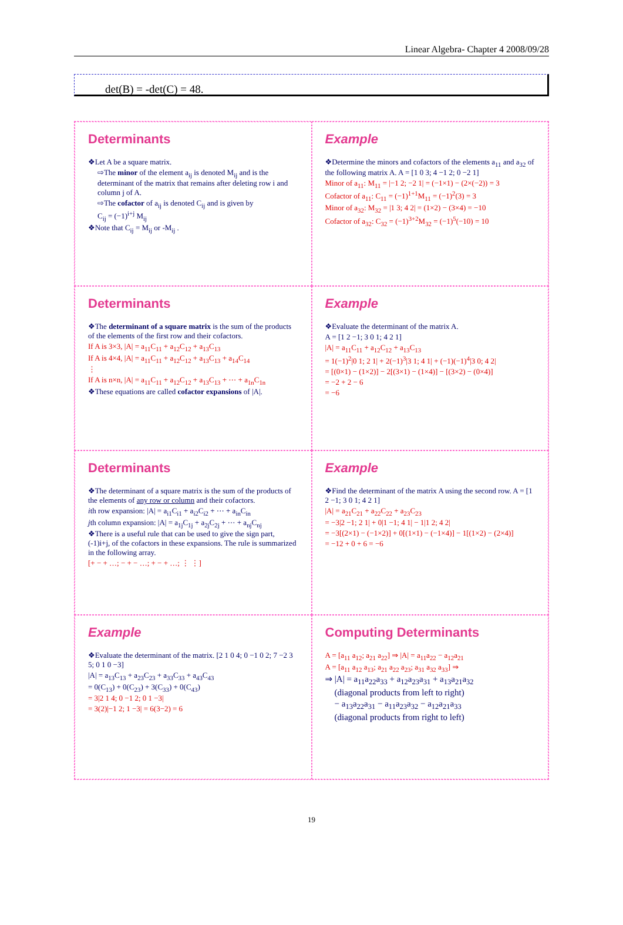Linear Algebra- Chapter 4 2008/09/28
det(B) = -det(C) = 48.
Determinants
❖Let A be a square matrix.
⇨The minor of the element a<sub>ij</sub> is denoted M<sub>ij</sub> and is the determinant of the matrix that remains after deleting row i and column j of A.
⇨The cofactor of a<sub>ij</sub> is denoted C<sub>ij</sub> and is given by
C<sub>ij</sub> = (−1)<sup>i+j</sup> M<sub>ij</sub>
❖Note that C<sub>ij</sub> = M<sub>ij</sub> or -M<sub>ij</sub> .
Example
❖Determine the minors and cofactors of the elements a<sub>11</sub> and a<sub>32</sub> of the following matrix A. A = [1 0 3; 4 −1 2; 0 −2 1]
Minor of a<sub>11</sub>: M<sub>11</sub> = |−1 2; −2 1| = (−1×1) − (2×(−2)) = 3
Cofactor of a<sub>11</sub>: C<sub>11</sub> = (−1)<sup>1+1</sup>M<sub>11</sub> = (−1)<sup>2</sup>(3) = 3
Minor of a<sub>32</sub>: M<sub>32</sub> = |1 3; 4 2| = (1×2) − (3×4) = −10
Cofactor of a<sub>32</sub>: C<sub>32</sub> = (−1)<sup>3+2</sup>M<sub>32</sub> = (−1)<sup>5</sup>(−10) = 10
Determinants
❖The determinant of a square matrix is the sum of the products of the elements of the first row and their cofactors.
If A is 3×3, |A| = a<sub>11</sub>C<sub>11</sub> + a<sub>12</sub>C<sub>12</sub> + a<sub>13</sub>C<sub>13</sub>
If A is 4×4, |A| = a<sub>11</sub>C<sub>11</sub> + a<sub>12</sub>C<sub>12</sub> + a<sub>13</sub>C<sub>13</sub> + a<sub>14</sub>C<sub>14</sub>
⋮
If A is n×n, |A| = a<sub>11</sub>C<sub>11</sub> + a<sub>12</sub>C<sub>12</sub> + a<sub>13</sub>C<sub>13</sub> + ⋯ + a<sub>1n</sub>C<sub>1n</sub>
❖These equations are called cofactor expansions of |A|.
Example
❖Evaluate the determinant of the matrix A.
A = [1 2 −1; 3 0 1; 4 2 1]
|A| = a<sub>11</sub>C<sub>11</sub> + a<sub>12</sub>C<sub>12</sub> + a<sub>13</sub>C<sub>13</sub>
= 1(−1)<sup>2</sup>|0 1; 2 1| + 2(−1)<sup>3</sup>|3 1; 4 1| + (−1)(−1)<sup>4</sup>|3 0; 4 2|
= [(0×1) − (1×2)] − 2[(3×1) − (1×4)] − [(3×2) − (0×4)]
= −2 + 2 − 6
= −6
Determinants
❖The determinant of a square matrix is the sum of the products of the elements of any row or column and their cofactors.
ith row expansion: |A| = a<sub>i1</sub>C<sub>i1</sub> + a<sub>i2</sub>C<sub>i2</sub> + ⋯ + a<sub>in</sub>C<sub>in</sub>
jth column expansion: |A| = a<sub>1j</sub>C<sub>1j</sub> + a<sub>2j</sub>C<sub>2j</sub> + ⋯ + a<sub>nj</sub>C<sub>nj</sub>
❖There is a useful rule that can be used to give the sign part, (-1)i+j, of the cofactors in these expansions. The rule is summarized in the following array.
[+ − + …; − + − …; + − + …; ⋮ ⋮]
Example
❖Find the determinant of the matrix A using the second row. A = [1 2 −1; 3 0 1; 4 2 1]
|A| = a<sub>21</sub>C<sub>21</sub> + a<sub>22</sub>C<sub>22</sub> + a<sub>23</sub>C<sub>23</sub>
= −3|2 −1; 2 1| + 0|1 −1; 4 1| − 1|1 2; 4 2|
= −3[(2×1) − (−1×2)] + 0[(1×1) − (−1×4)] − 1[(1×2) − (2×4)]
= −12 + 0 + 6 = −6
Example
❖Evaluate the determinant of the matrix. [2 1 0 4; 0 −1 0 2; 7 −2 3 5; 0 1 0 −3]
|A| = a<sub>13</sub>C<sub>13</sub> + a<sub>23</sub>C<sub>23</sub> + a<sub>33</sub>C<sub>33</sub> + a<sub>43</sub>C<sub>43</sub>
= 0(C<sub>13</sub>) + 0(C<sub>23</sub>) + 3(C<sub>33</sub>) + 0(C<sub>43</sub>)
= 3|2 1 4; 0 −1 2; 0 1 −3|
= 3(2)|−1 2; 1 −3| = 6(3−2) = 6
Computing Determinants
A = [a<sub>11</sub> a<sub>12</sub>; a<sub>21</sub> a<sub>22</sub>] ⇒ |A| = a<sub>11</sub>a<sub>22</sub> − a<sub>12</sub>a<sub>21</sub>
A = [a<sub>11</sub> a<sub>12</sub> a<sub>13</sub>; a<sub>21</sub> a<sub>22</sub> a<sub>23</sub>; a<sub>31</sub> a<sub>32</sub> a<sub>33</sub>] ⇒
⇒ |A| = a<sub>11</sub>a<sub>22</sub>a<sub>33</sub> + a<sub>12</sub>a<sub>23</sub>a<sub>31</sub> + a<sub>13</sub>a<sub>21</sub>a<sub>32</sub>
(diagonal products from left to right)
− a<sub>13</sub>a<sub>22</sub>a<sub>31</sub> − a<sub>11</sub>a<sub>23</sub>a<sub>32</sub> − a<sub>12</sub>a<sub>21</sub>a<sub>33</sub>
(diagonal products from right to left)
19